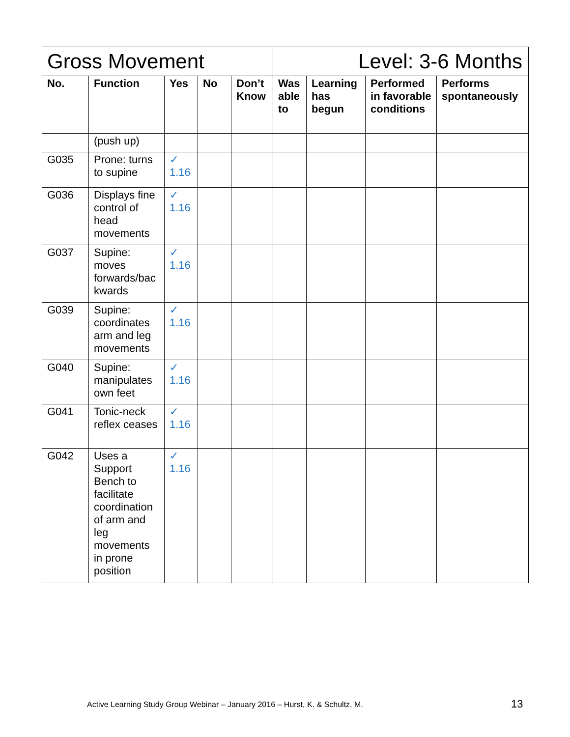| Gross Movement | | | | | Level: 3-6 Months | | | |
| No. | Function | Yes | No | Don’t Know | Was able to | Learning has begun | Performed in favorable conditions | Performs spontaneously |
| | (push up) | | | | | | | |
| G035 | Prone: turns to supine | ✓ 1.16 | | | | | | |
| G036 | Displays fine control of head movements | ✓ 1.16 | | | | | | |
| G037 | Supine: moves forwards/bac kwards | ✓ 1.16 | | | | | | |
| G039 | Supine: coordinates arm and leg movements | ✓ 1.16 | | | | | | |
| G040 | Supine: manipulates own feet | ✓ 1.16 | | | | | | |
| G041 | Tonic-neck reflex ceases | ✓ 1.16 | | | | | | |
| G042 | Uses a Support Bench to facilitate coordination of arm and leg movements in prone position | ✓ 1.16 | | | | | | |
Active Learning Study Group Webinar – January 2016 – Hurst, K. & Schultz, M.
13